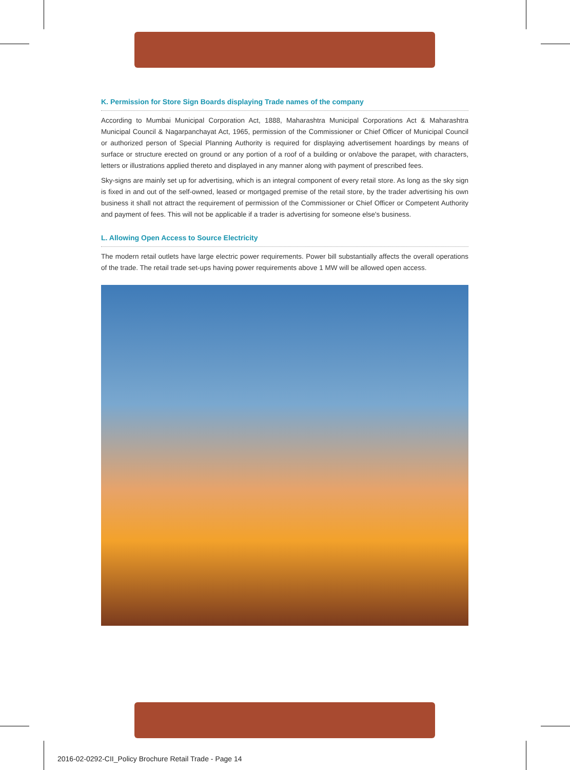K. Permission for Store Sign Boards displaying Trade names of the company
According to Mumbai Municipal Corporation Act, 1888, Maharashtra Municipal Corporations Act & Maharashtra Municipal Council & Nagarpanchayat Act, 1965, permission of the Commissioner or Chief Officer of Municipal Council or authorized person of Special Planning Authority is required for displaying advertisement hoardings by means of surface or structure erected on ground or any portion of a roof of a building or on/above the parapet, with characters, letters or illustrations applied thereto and displayed in any manner along with payment of prescribed fees.
Sky-signs are mainly set up for advertising, which is an integral component of every retail store. As long as the sky sign is fixed in and out of the self-owned, leased or mortgaged premise of the retail store, by the trader advertising his own business it shall not attract the requirement of permission of the Commissioner or Chief Officer or Competent Authority and payment of fees. This will not be applicable if a trader is advertising for someone else's business.
L. Allowing Open Access to Source Electricity
The modern retail outlets have large electric power requirements. Power bill substantially affects the overall operations of the trade. The retail trade set-ups having power requirements above 1 MW will be allowed open access.
2016-02-0292-CII_Policy Brochure Retail Trade - Page 14